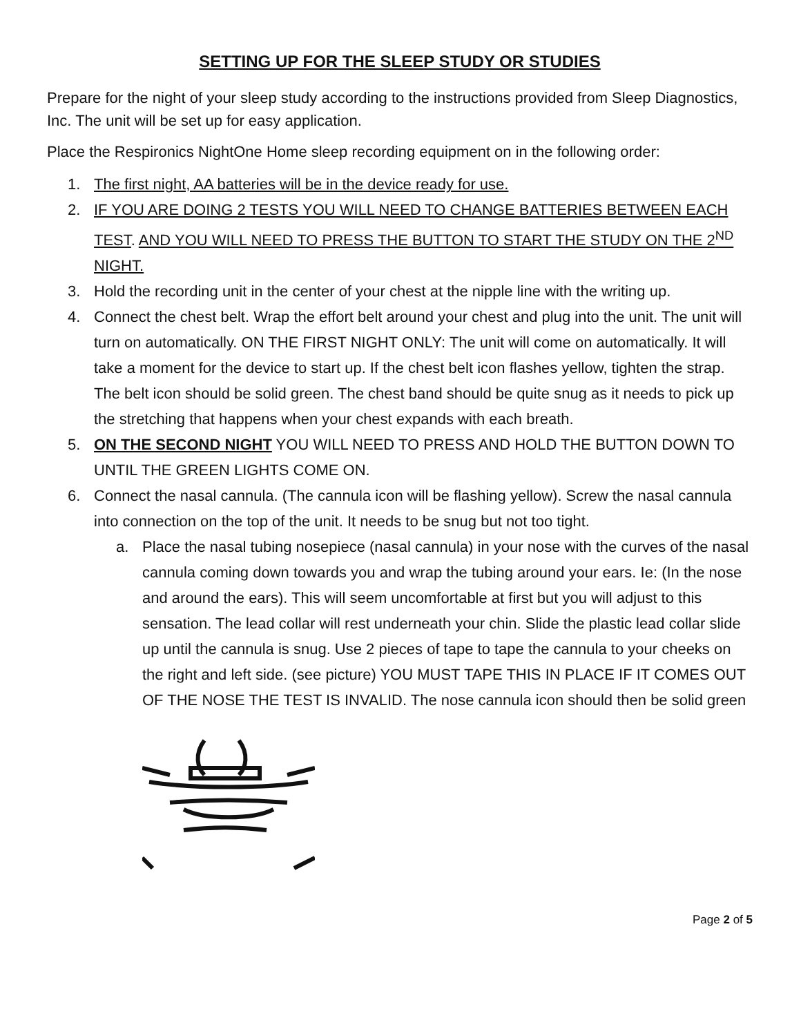SETTING UP FOR THE SLEEP STUDY OR STUDIES
Prepare for the night of your sleep study according to the instructions provided from Sleep Diagnostics, Inc. The unit will be set up for easy application.
Place the Respironics NightOne Home sleep recording equipment on in the following order:
1. The first night, AA batteries will be in the device ready for use.
2. IF YOU ARE DOING 2 TESTS YOU WILL NEED TO CHANGE BATTERIES BETWEEN EACH TEST. AND YOU WILL NEED TO PRESS THE BUTTON TO START THE STUDY ON THE 2<sup>ND</sup> NIGHT.
3. Hold the recording unit in the center of your chest at the nipple line with the writing up.
4. Connect the chest belt. Wrap the effort belt around your chest and plug into the unit. The unit will turn on automatically. ON THE FIRST NIGHT ONLY: The unit will come on automatically. It will take a moment for the device to start up. If the chest belt icon flashes yellow, tighten the strap. The belt icon should be solid green. The chest band should be quite snug as it needs to pick up the stretching that happens when your chest expands with each breath.
5. ON THE SECOND NIGHT YOU WILL NEED TO PRESS AND HOLD THE BUTTON DOWN TO UNTIL THE GREEN LIGHTS COME ON.
6. Connect the nasal cannula. (The cannula icon will be flashing yellow). Screw the nasal cannula into connection on the top of the unit. It needs to be snug but not too tight.
a. Place the nasal tubing nosepiece (nasal cannula) in your nose with the curves of the nasal cannula coming down towards you and wrap the tubing around your ears. Ie: (In the nose and around the ears). This will seem uncomfortable at first but you will adjust to this sensation. The lead collar will rest underneath your chin. Slide the plastic lead collar slide up until the cannula is snug. Use 2 pieces of tape to tape the cannula to your cheeks on the right and left side. (see picture) YOU MUST TAPE THIS IN PLACE IF IT COMES OUT OF THE NOSE THE TEST IS INVALID. The nose cannula icon should then be solid green
Page 2 of 5